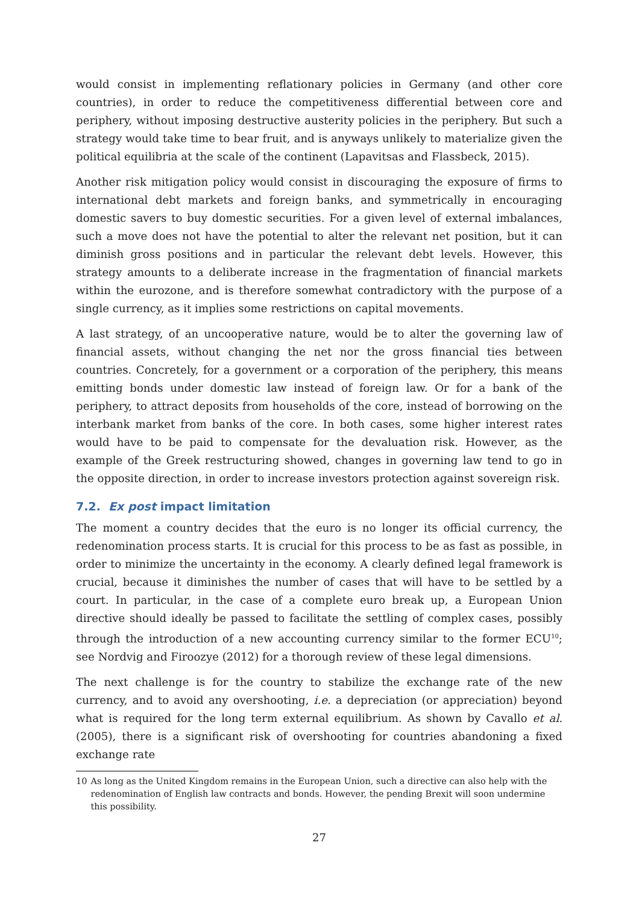would consist in implementing reflationary policies in Germany (and other core countries), in order to reduce the competitiveness differential between core and periphery, without imposing destructive austerity policies in the periphery. But such a strategy would take time to bear fruit, and is anyways unlikely to materialize given the political equilibria at the scale of the continent (Lapavitsas and Flassbeck, 2015).
Another risk mitigation policy would consist in discouraging the exposure of firms to international debt markets and foreign banks, and symmetrically in encouraging domestic savers to buy domestic securities. For a given level of external imbalances, such a move does not have the potential to alter the relevant net position, but it can diminish gross positions and in particular the relevant debt levels. However, this strategy amounts to a deliberate increase in the fragmentation of financial markets within the eurozone, and is therefore somewhat contradictory with the purpose of a single currency, as it implies some restrictions on capital movements.
A last strategy, of an uncooperative nature, would be to alter the governing law of financial assets, without changing the net nor the gross financial ties between countries. Concretely, for a government or a corporation of the periphery, this means emitting bonds under domestic law instead of foreign law. Or for a bank of the periphery, to attract deposits from households of the core, instead of borrowing on the interbank market from banks of the core. In both cases, some higher interest rates would have to be paid to compensate for the devaluation risk. However, as the example of the Greek restructuring showed, changes in governing law tend to go in the opposite direction, in order to increase investors protection against sovereign risk.
7.2. Ex post impact limitation
The moment a country decides that the euro is no longer its official currency, the redenomination process starts. It is crucial for this process to be as fast as possible, in order to minimize the uncertainty in the economy. A clearly defined legal framework is crucial, because it diminishes the number of cases that will have to be settled by a court. In particular, in the case of a complete euro break up, a European Union directive should ideally be passed to facilitate the settling of complex cases, possibly through the introduction of a new accounting currency similar to the former ECU<sup>10</sup>; see Nordvig and Firoozye (2012) for a thorough review of these legal dimensions.
The next challenge is for the country to stabilize the exchange rate of the new currency, and to avoid any overshooting, i.e. a depreciation (or appreciation) beyond what is required for the long term external equilibrium. As shown by Cavallo et al. (2005), there is a significant risk of overshooting for countries abandoning a fixed exchange rate
10 As long as the United Kingdom remains in the European Union, such a directive can also help with the redenomination of English law contracts and bonds. However, the pending Brexit will soon undermine this possibility.
27